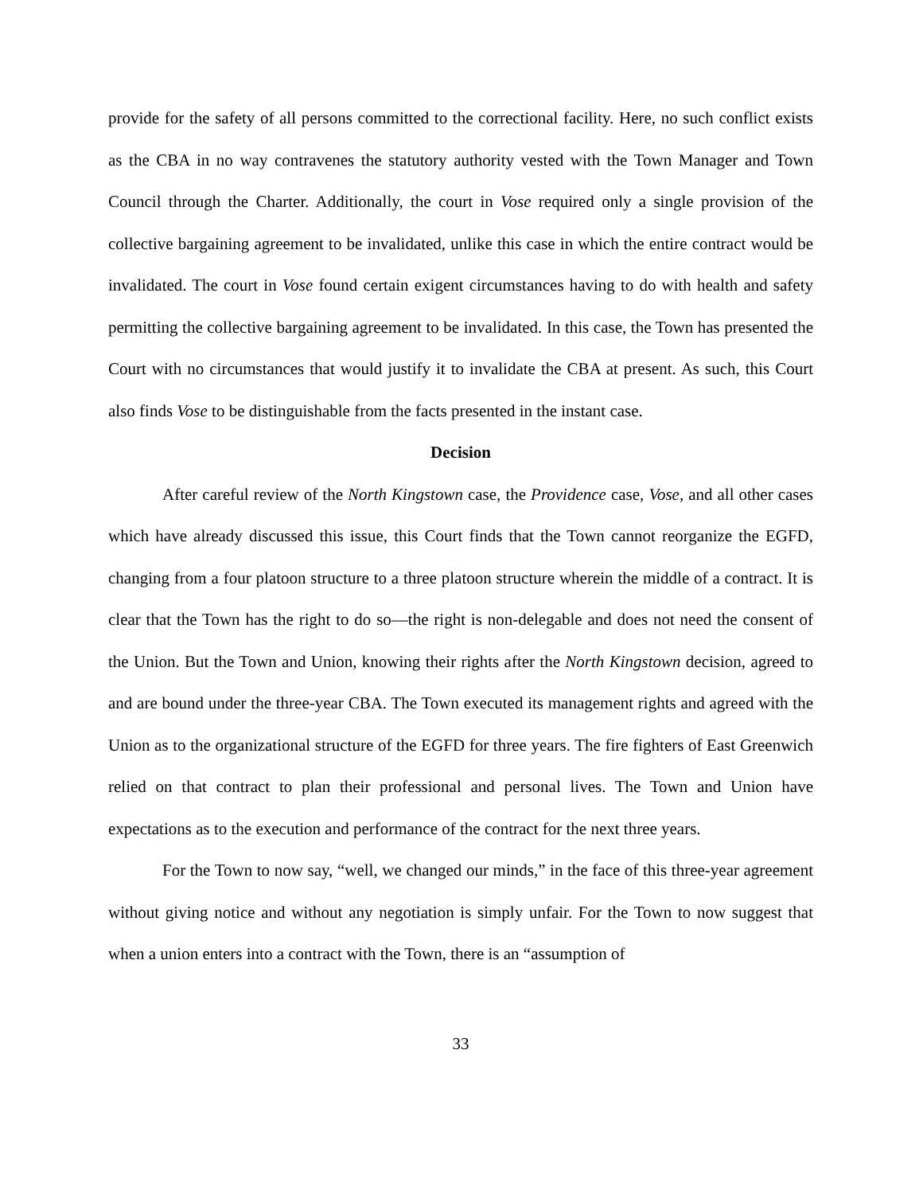provide for the safety of all persons committed to the correctional facility. Here, no such conflict exists as the CBA in no way contravenes the statutory authority vested with the Town Manager and Town Council through the Charter. Additionally, the court in Vose required only a single provision of the collective bargaining agreement to be invalidated, unlike this case in which the entire contract would be invalidated. The court in Vose found certain exigent circumstances having to do with health and safety permitting the collective bargaining agreement to be invalidated. In this case, the Town has presented the Court with no circumstances that would justify it to invalidate the CBA at present. As such, this Court also finds Vose to be distinguishable from the facts presented in the instant case.
Decision
After careful review of the North Kingstown case, the Providence case, Vose, and all other cases which have already discussed this issue, this Court finds that the Town cannot reorganize the EGFD, changing from a four platoon structure to a three platoon structure wherein the middle of a contract. It is clear that the Town has the right to do so—the right is non-delegable and does not need the consent of the Union. But the Town and Union, knowing their rights after the North Kingstown decision, agreed to and are bound under the three-year CBA. The Town executed its management rights and agreed with the Union as to the organizational structure of the EGFD for three years. The fire fighters of East Greenwich relied on that contract to plan their professional and personal lives. The Town and Union have expectations as to the execution and performance of the contract for the next three years.
For the Town to now say, “well, we changed our minds,” in the face of this three-year agreement without giving notice and without any negotiation is simply unfair. For the Town to now suggest that when a union enters into a contract with the Town, there is an “assumption of
33